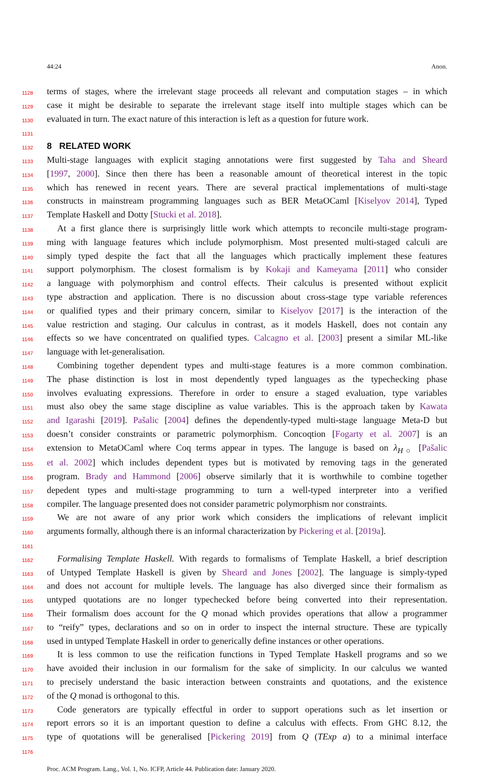44:24 Anon.
1128 terms of stages, where the irrelevant stage proceeds all relevant and computation stages – in which
1129 case it might be desirable to separate the irrelevant stage itself into multiple stages which can be
1130 evaluated in turn. The exact nature of this interaction is left as a question for future work.
1131
1132
8 RELATED WORK
1133 Multi-stage languages with explicit staging annotations were first suggested by Taha and Sheard
1134 [1997, 2000]. Since then there has been a reasonable amount of theoretical interest in the topic
1135 which has renewed in recent years. There are several practical implementations of multi-stage
1136 constructs in mainstream programming languages such as BER MetaOCaml [Kiselyov 2014], Typed
1137 Template Haskell and Dotty [Stucki et al. 2018].
1138 At a first glance there is surprisingly little work which attempts to reconcile multi-stage program-
1139 ming with language features which include polymorphism. Most presented multi-staged calculi are
1140 simply typed despite the fact that all the languages which practically implement these features
1141 support polymorphism. The closest formalism is by Kokaji and Kameyama [2011] who consider
1142 a language with polymorphism and control effects. Their calculus is presented without explicit
1143 type abstraction and application. There is no discussion about cross-stage type variable references
1144 or qualified types and their primary concern, similar to Kiselyov [2017] is the interaction of the
1145 value restriction and staging. Our calculus in contrast, as it models Haskell, does not contain any
1146 effects so we have concentrated on qualified types. Calcagno et al. [2003] present a similar ML-like
1147 language with let-generalisation.
1148 Combining together dependent types and multi-stage features is a more common combination.
1149 The phase distinction is lost in most dependently typed languages as the typechecking phase
1150 involves evaluating expressions. Therefore in order to ensure a staged evaluation, type variables
1151 must also obey the same stage discipline as value variables. This is the approach taken by Kawata
1152 and Igarashi [2019]. Pašalic [2004] defines the dependently-typed multi-stage language Meta-D but
1153 doesn’t consider constraints or parametric polymorphism. Concoqtion [Fogarty et al. 2007] is an
1154 extension to MetaOCaml where Coq terms appear in types. The languge is based on λ<sub>H○</sub> [Pašalic
1155 et al. 2002] which includes dependent types but is motivated by removing tags in the generated
1156 program. Brady and Hammond [2006] observe similarly that it is worthwhile to combine together
1157 depedent types and multi-stage programming to turn a well-typed interpreter into a verified
1158 compiler. The language presented does not consider parametric polymorphism nor constraints.
1159 We are not aware of any prior work which considers the implications of relevant implicit
1160 arguments formally, although there is an informal characterization by Pickering et al. [2019a].
1161
1162 Formalising Template Haskell. With regards to formalisms of Template Haskell, a brief description
1163 of Untyped Template Haskell is given by Sheard and Jones [2002]. The language is simply-typed
1164 and does not account for multiple levels. The language has also diverged since their formalism as
1165 untyped quotations are no longer typechecked before being converted into their representation.
1166 Their formalism does account for the Q monad which provides operations that allow a programmer
1167 to “reify” types, declarations and so on in order to inspect the internal structure. These are typically
1168 used in untyped Template Haskell in order to generically define instances or other operations.
1169 It is less common to use the reification functions in Typed Template Haskell programs and so we
1170 have avoided their inclusion in our formalism for the sake of simplicity. In our calculus we wanted
1171 to precisely understand the basic interaction between constraints and quotations, and the existence
1172 of the Q monad is orthogonal to this.
1173 Code generators are typically effectful in order to support operations such as let insertion or
1174 report errors so it is an important question to define a calculus with effects. From GHC 8.12, the
1175 type of quotations will be generalised [Pickering 2019] from Q (TExp a) to a minimal interface
1176
Proc. ACM Program. Lang., Vol. 1, No. ICFP, Article 44. Publication date: January 2020.